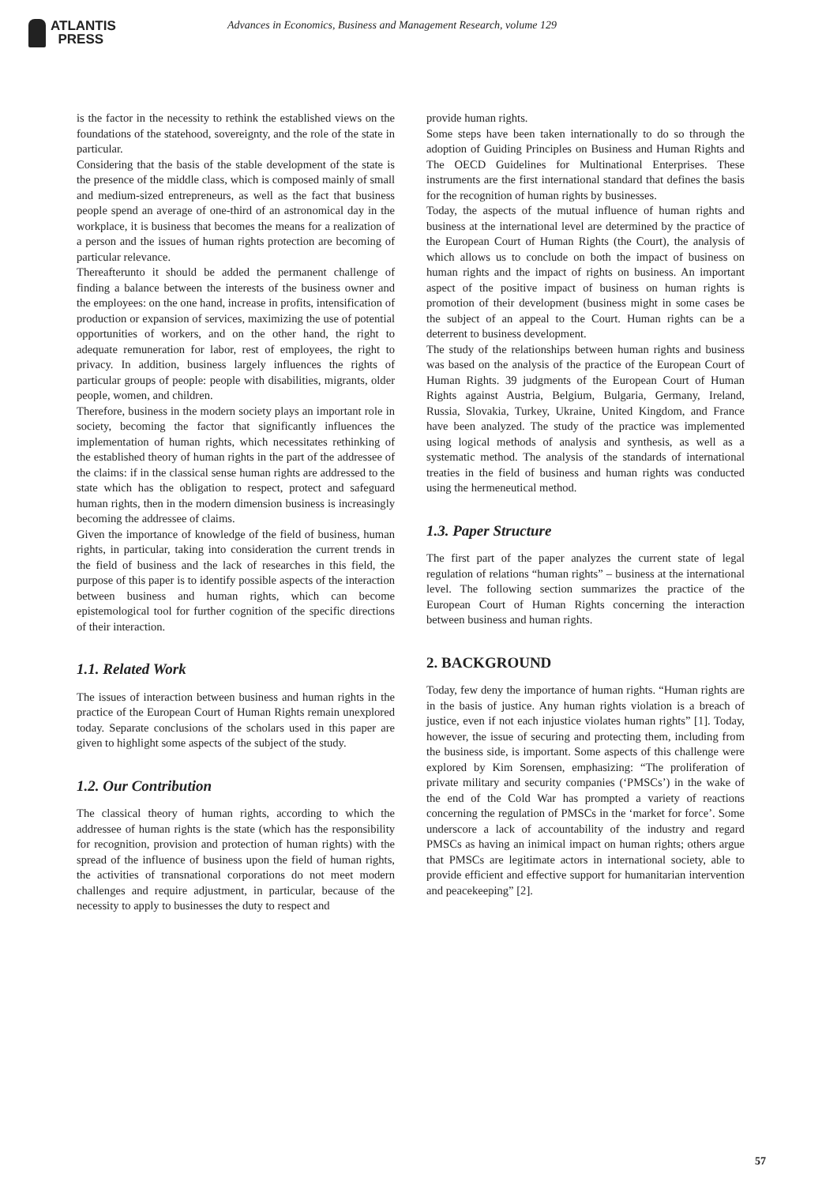ATLANTIS
PRESS
Advances in Economics, Business and Management Research, volume 129
is the factor in the necessity to rethink the established views on the foundations of the statehood, sovereignty, and the role of the state in particular.
Considering that the basis of the stable development of the state is the presence of the middle class, which is composed mainly of small and medium-sized entrepreneurs, as well as the fact that business people spend an average of one-third of an astronomical day in the workplace, it is business that becomes the means for a realization of a person and the issues of human rights protection are becoming of particular relevance.
Thereafterunto it should be added the permanent challenge of finding a balance between the interests of the business owner and the employees: on the one hand, increase in profits, intensification of production or expansion of services, maximizing the use of potential opportunities of workers, and on the other hand, the right to adequate remuneration for labor, rest of employees, the right to privacy. In addition, business largely influences the rights of particular groups of people: people with disabilities, migrants, older people, women, and children.
Therefore, business in the modern society plays an important role in society, becoming the factor that significantly influences the implementation of human rights, which necessitates rethinking of the established theory of human rights in the part of the addressee of the claims: if in the classical sense human rights are addressed to the state which has the obligation to respect, protect and safeguard human rights, then in the modern dimension business is increasingly becoming the addressee of claims.
Given the importance of knowledge of the field of business, human rights, in particular, taking into consideration the current trends in the field of business and the lack of researches in this field, the purpose of this paper is to identify possible aspects of the interaction between business and human rights, which can become epistemological tool for further cognition of the specific directions of their interaction.
1.1. Related Work
The issues of interaction between business and human rights in the practice of the European Court of Human Rights remain unexplored today. Separate conclusions of the scholars used in this paper are given to highlight some aspects of the subject of the study.
1.2. Our Contribution
The classical theory of human rights, according to which the addressee of human rights is the state (which has the responsibility for recognition, provision and protection of human rights) with the spread of the influence of business upon the field of human rights, the activities of transnational corporations do not meet modern challenges and require adjustment, in particular, because of the necessity to apply to businesses the duty to respect and
provide human rights.
Some steps have been taken internationally to do so through the adoption of Guiding Principles on Business and Human Rights and The OECD Guidelines for Multinational Enterprises. These instruments are the first international standard that defines the basis for the recognition of human rights by businesses.
Today, the aspects of the mutual influence of human rights and business at the international level are determined by the practice of the European Court of Human Rights (the Court), the analysis of which allows us to conclude on both the impact of business on human rights and the impact of rights on business. An important aspect of the positive impact of business on human rights is promotion of their development (business might in some cases be the subject of an appeal to the Court. Human rights can be a deterrent to business development.
The study of the relationships between human rights and business was based on the analysis of the practice of the European Court of Human Rights. 39 judgments of the European Court of Human Rights against Austria, Belgium, Bulgaria, Germany, Ireland, Russia, Slovakia, Turkey, Ukraine, United Kingdom, and France have been analyzed. The study of the practice was implemented using logical methods of analysis and synthesis, as well as a systematic method. The analysis of the standards of international treaties in the field of business and human rights was conducted using the hermeneutical method.
1.3. Paper Structure
The first part of the paper analyzes the current state of legal regulation of relations “human rights” – business at the international level. The following section summarizes the practice of the European Court of Human Rights concerning the interaction between business and human rights.
2. BACKGROUND
Today, few deny the importance of human rights. “Human rights are in the basis of justice. Any human rights violation is a breach of justice, even if not each injustice violates human rights” [1]. Today, however, the issue of securing and protecting them, including from the business side, is important. Some aspects of this challenge were explored by Kim Sorensen, emphasizing: “The proliferation of private military and security companies (‘PMSCs’) in the wake of the end of the Cold War has prompted a variety of reactions concerning the regulation of PMSCs in the ‘market for force’. Some underscore a lack of accountability of the industry and regard PMSCs as having an inimical impact on human rights; others argue that PMSCs are legitimate actors in international society, able to provide efficient and effective support for humanitarian intervention and peacekeeping” [2].
57